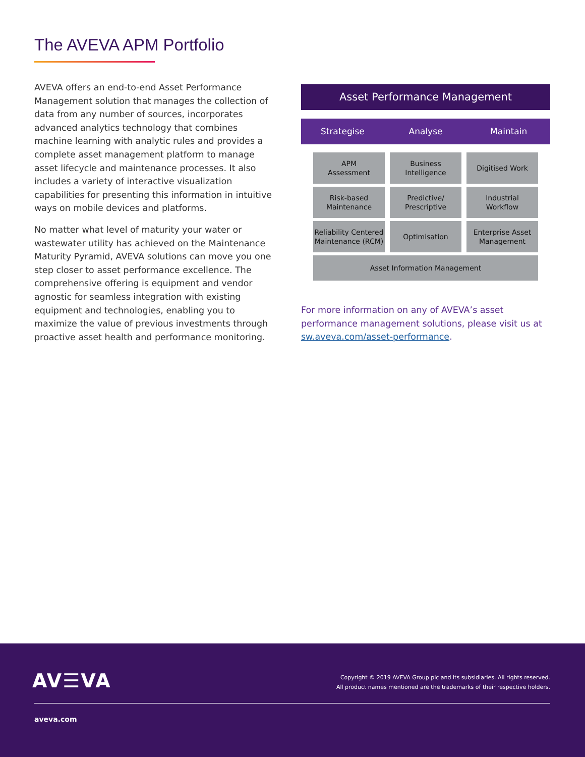The AVEVA APM Portfolio
AVEVA offers an end-to-end Asset Performance Management solution that manages the collection of data from any number of sources, incorporates advanced analytics technology that combines machine learning with analytic rules and provides a complete asset management platform to manage asset lifecycle and maintenance processes. It also includes a variety of interactive visualization capabilities for presenting this information in intuitive ways on mobile devices and platforms.
No matter what level of maturity your water or wastewater utility has achieved on the Maintenance Maturity Pyramid, AVEVA solutions can move you one step closer to asset performance excellence. The comprehensive offering is equipment and vendor agnostic for seamless integration with existing equipment and technologies, enabling you to maximize the value of previous investments through proactive asset health and performance monitoring.
Asset Performance Management
Strategise Analyse Maintain
APM
Assessment
Business
Intelligence
Digitised Work
Risk-based
Maintenance
Predictive/
Prescriptive
Industrial
Workflow
Reliability Centered
Maintenance (RCM)
Optimisation
Enterprise Asset
Management
Asset Information Management
For more information on any of AVEVA’s asset performance management solutions, please visit us at sw.aveva.com/asset-performance.
AV☰VA
Copyright © 2019 AVEVA Group plc and its subsidiaries. All rights reserved.
All product names mentioned are the trademarks of their respective holders.
aveva.com